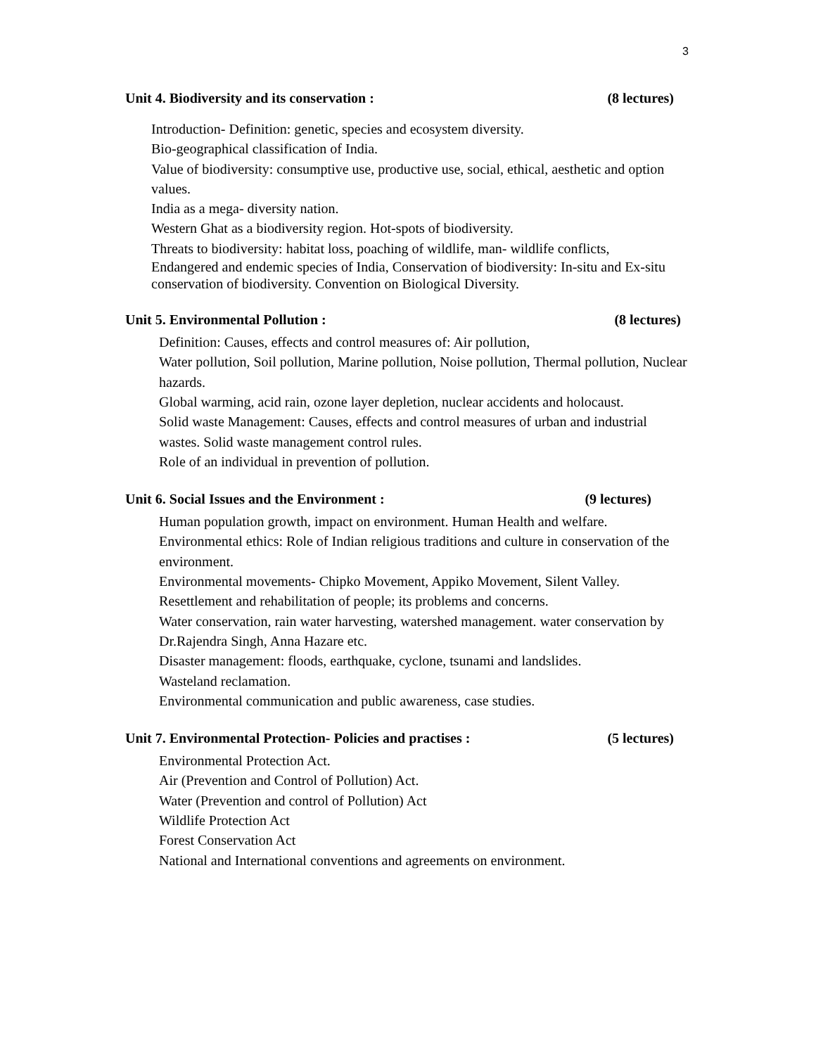3
Unit 4. Biodiversity and its conservation : (8 lectures)
Introduction- Definition: genetic, species and ecosystem diversity.
Bio-geographical classification of India.
Value of biodiversity: consumptive use, productive use, social, ethical, aesthetic and option values.
India as a mega- diversity nation.
Western Ghat as a biodiversity region. Hot-spots of biodiversity.
Threats to biodiversity: habitat loss, poaching of wildlife, man- wildlife conflicts,
Endangered and endemic species of India, Conservation of biodiversity: In-situ and Ex-situ conservation of biodiversity. Convention on Biological Diversity.
Unit 5. Environmental Pollution : (8 lectures)
Definition: Causes, effects and control measures of: Air pollution,
Water pollution, Soil pollution, Marine pollution, Noise pollution, Thermal pollution, Nuclear hazards.
Global warming, acid rain, ozone layer depletion, nuclear accidents and holocaust.
Solid waste Management: Causes, effects and control measures of urban and industrial wastes. Solid waste management control rules.
Role of an individual in prevention of pollution.
Unit 6. Social Issues and the Environment : (9 lectures)
Human population growth, impact on environment. Human Health and welfare.
Environmental ethics: Role of Indian religious traditions and culture in conservation of the environment.
Environmental movements- Chipko Movement, Appiko Movement, Silent Valley.
Resettlement and rehabilitation of people; its problems and concerns.
Water conservation, rain water harvesting, watershed management. water conservation by Dr.Rajendra Singh, Anna Hazare etc.
Disaster management: floods, earthquake, cyclone, tsunami and landslides.
Wasteland reclamation.
Environmental communication and public awareness, case studies.
Unit 7. Environmental Protection- Policies and practises : (5 lectures)
Environmental Protection Act.
Air (Prevention and Control of Pollution) Act.
Water (Prevention and control of Pollution) Act
Wildlife Protection Act
Forest Conservation Act
National and International conventions and agreements on environment.